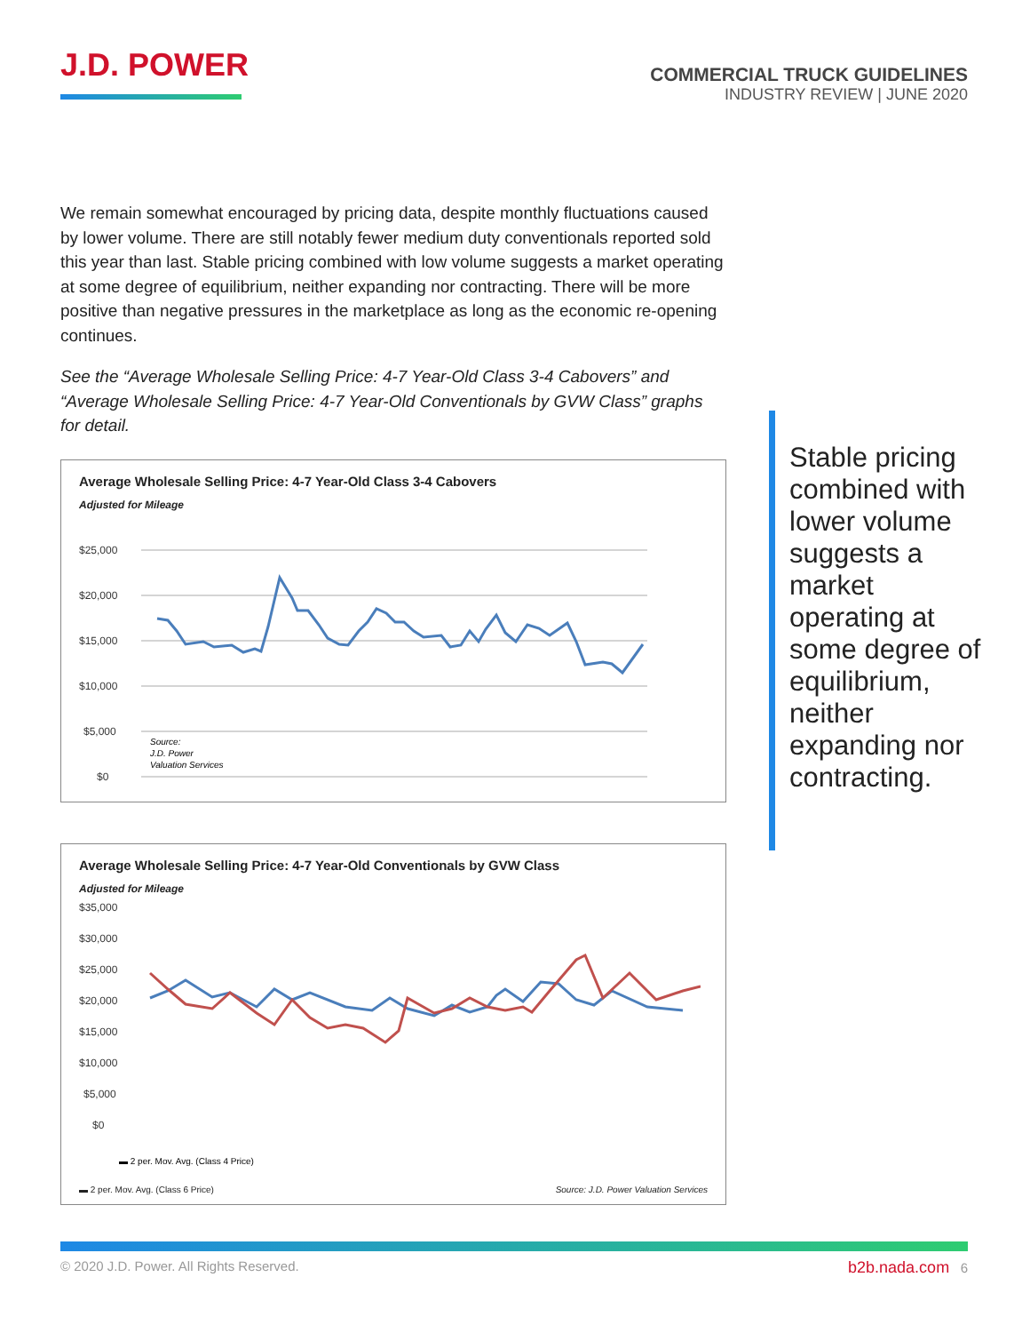J.D. POWER
COMMERCIAL TRUCK GUIDELINES
INDUSTRY REVIEW | JUNE 2020
We remain somewhat encouraged by pricing data, despite monthly fluctuations caused by lower volume. There are still notably fewer medium duty conventionals reported sold this year than last. Stable pricing combined with low volume suggests a market operating at some degree of equilibrium, neither expanding nor contracting. There will be more positive than negative pressures in the marketplace as long as the economic re-opening continues.
See the “Average Wholesale Selling Price: 4-7 Year-Old Class 3-4 Cabovers” and “Average Wholesale Selling Price: 4-7 Year-Old Conventionals by GVW Class” graphs for detail.
Average Wholesale Selling Price: 4-7 Year-Old Class 3-4 Cabovers
Adjusted for Mileage
$25,000
$20,000
$15,000
$10,000
$5,000
$0
Source:
J.D. Power
Valuation Services
Average Wholesale Selling Price: 4-7 Year-Old Conventionals by GVW Class
Adjusted for Mileage
$35,000
$30,000
$25,000
$20,000
$15,000
$10,000
$5,000
$0
▬ 2 per. Mov. Avg. (Class 4 Price)
▬ 2 per. Mov. Avg. (Class 6 Price) Source: J.D. Power Valuation Services
Stable pricing combined with lower volume suggests a market operating at some degree of equilibrium, neither expanding nor contracting.
© 2020 J.D. Power. All Rights Reserved. b2b.nada.com 6